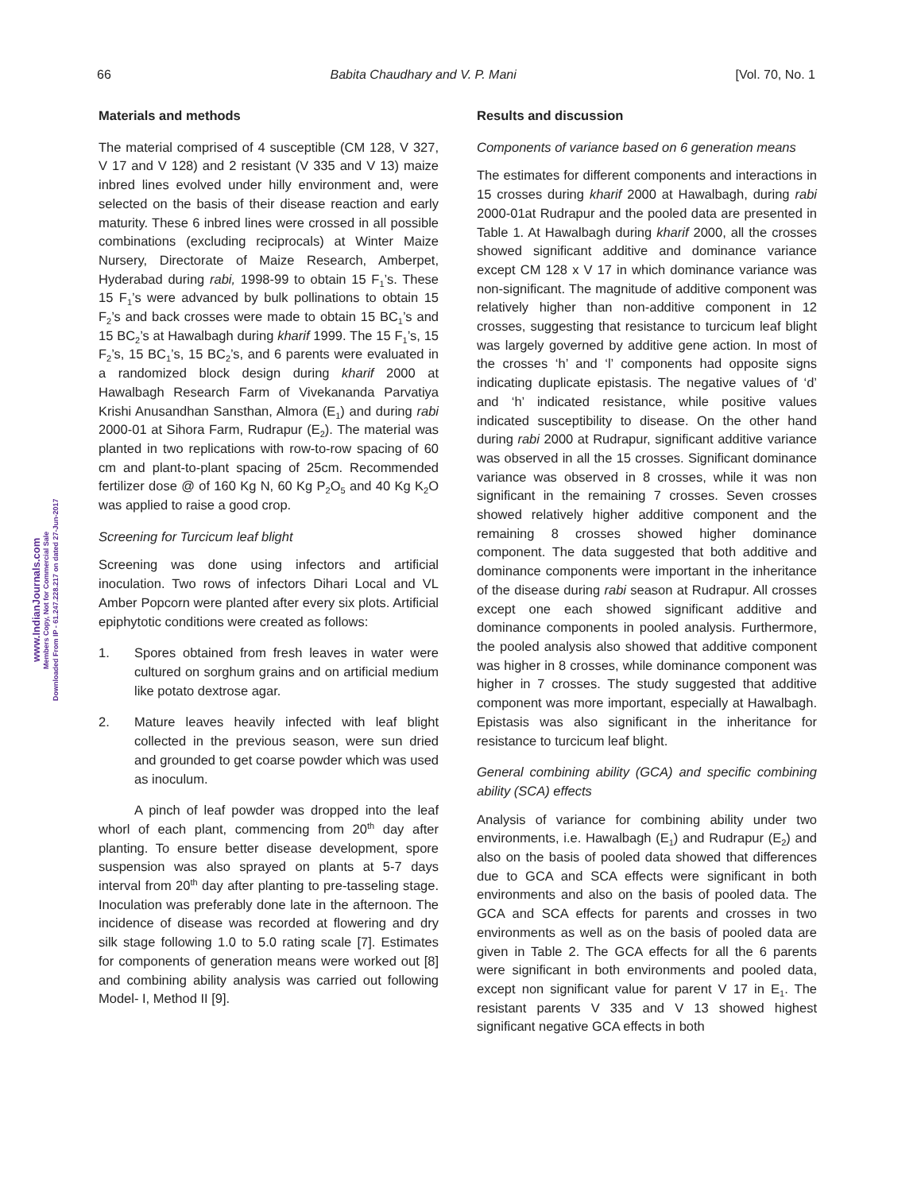66 Babita Chaudhary and V. P. Mani [Vol. 70, No. 1
www.IndianJournals.com
Members Copy, Not for Commercial Sale
Downloaded From IP - 61.247.228.217 on dated 27-Jun-2017
Materials and methods
The material comprised of 4 susceptible (CM 128, V 327, V 17 and V 128) and 2 resistant (V 335 and V 13) maize inbred lines evolved under hilly environment and, were selected on the basis of their disease reaction and early maturity. These 6 inbred lines were crossed in all possible combinations (excluding reciprocals) at Winter Maize Nursery, Directorate of Maize Research, Amberpet, Hyderabad during rabi, 1998-99 to obtain 15 F<sub>1</sub>’s. These 15 F<sub>1</sub>’s were advanced by bulk pollinations to obtain 15 F<sub>2</sub>’s and back crosses were made to obtain 15 BC<sub>1</sub>’s and 15 BC<sub>2</sub>’s at Hawalbagh during kharif 1999. The 15 F<sub>1</sub>’s, 15 F<sub>2</sub>’s, 15 BC<sub>1</sub>’s, 15 BC<sub>2</sub>’s, and 6 parents were evaluated in a randomized block design during kharif 2000 at Hawalbagh Research Farm of Vivekananda Parvatiya Krishi Anusandhan Sansthan, Almora (E<sub>1</sub>) and during rabi 2000-01 at Sihora Farm, Rudrapur (E<sub>2</sub>). The material was planted in two replications with row-to-row spacing of 60 cm and plant-to-plant spacing of 25cm. Recommended fertilizer dose @ of 160 Kg N, 60 Kg P<sub>2</sub>O<sub>5</sub> and 40 Kg K<sub>2</sub>O was applied to raise a good crop.
Screening for Turcicum leaf blight
Screening was done using infectors and artificial inoculation. Two rows of infectors Dihari Local and VL Amber Popcorn were planted after every six plots. Artificial epiphytotic conditions were created as follows:
1. Spores obtained from fresh leaves in water were cultured on sorghum grains and on artificial medium like potato dextrose agar.
2. Mature leaves heavily infected with leaf blight collected in the previous season, were sun dried and grounded to get coarse powder which was used as inoculum.
A pinch of leaf powder was dropped into the leaf whorl of each plant, commencing from 20<sup>th</sup> day after planting. To ensure better disease development, spore suspension was also sprayed on plants at 5-7 days interval from 20<sup>th</sup> day after planting to pre-tasseling stage. Inoculation was preferably done late in the afternoon. The incidence of disease was recorded at flowering and dry silk stage following 1.0 to 5.0 rating scale [7]. Estimates for components of generation means were worked out [8] and combining ability analysis was carried out following Model- I, Method II [9].
Results and discussion
Components of variance based on 6 generation means
The estimates for different components and interactions in 15 crosses during kharif 2000 at Hawalbagh, during rabi 2000-01at Rudrapur and the pooled data are presented in Table 1. At Hawalbagh during kharif 2000, all the crosses showed significant additive and dominance variance except CM 128 x V 17 in which dominance variance was non-significant. The magnitude of additive component was relatively higher than non-additive component in 12 crosses, suggesting that resistance to turcicum leaf blight was largely governed by additive gene action. In most of the crosses ‘h’ and ‘l’ components had opposite signs indicating duplicate epistasis. The negative values of ‘d’ and ‘h’ indicated resistance, while positive values indicated susceptibility to disease. On the other hand during rabi 2000 at Rudrapur, significant additive variance was observed in all the 15 crosses. Significant dominance variance was observed in 8 crosses, while it was non significant in the remaining 7 crosses. Seven crosses showed relatively higher additive component and the remaining 8 crosses showed higher dominance component. The data suggested that both additive and dominance components were important in the inheritance of the disease during rabi season at Rudrapur. All crosses except one each showed significant additive and dominance components in pooled analysis. Furthermore, the pooled analysis also showed that additive component was higher in 8 crosses, while dominance component was higher in 7 crosses. The study suggested that additive component was more important, especially at Hawalbagh. Epistasis was also significant in the inheritance for resistance to turcicum leaf blight.
General combining ability (GCA) and specific combining ability (SCA) effects
Analysis of variance for combining ability under two environments, i.e. Hawalbagh (E<sub>1</sub>) and Rudrapur (E<sub>2</sub>) and also on the basis of pooled data showed that differences due to GCA and SCA effects were significant in both environments and also on the basis of pooled data. The GCA and SCA effects for parents and crosses in two environments as well as on the basis of pooled data are given in Table 2. The GCA effects for all the 6 parents were significant in both environments and pooled data, except non significant value for parent V 17 in E<sub>1</sub>. The resistant parents V 335 and V 13 showed highest significant negative GCA effects in both